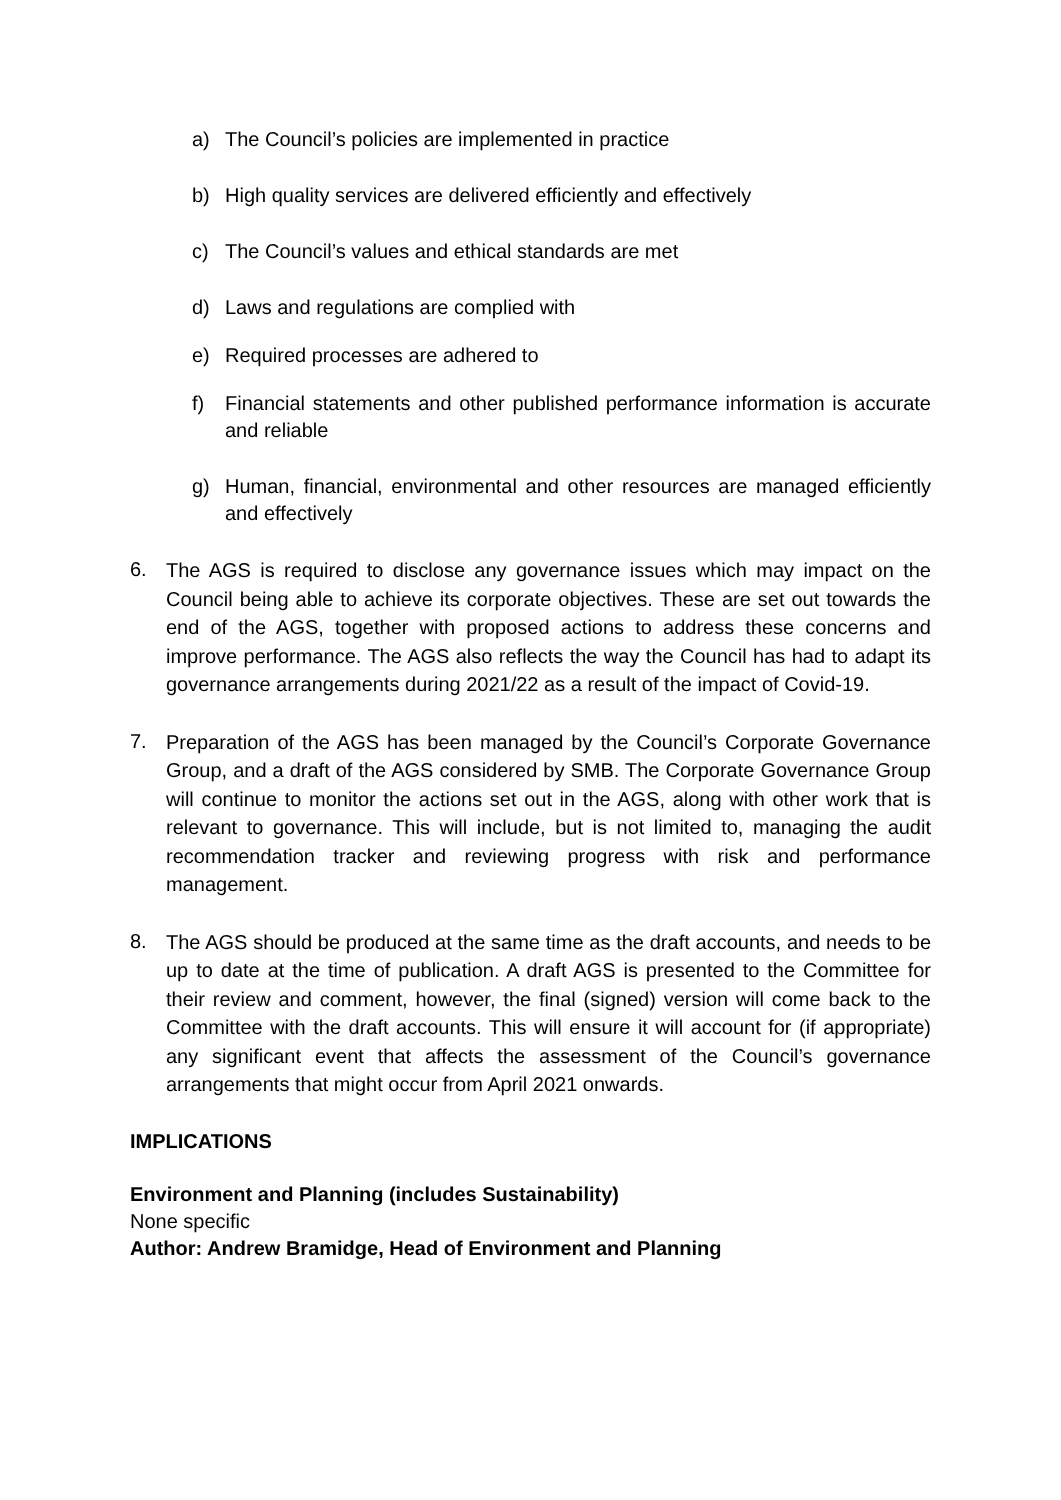a) The Council’s policies are implemented in practice
b) High quality services are delivered efficiently and effectively
c) The Council’s values and ethical standards are met
d) Laws and regulations are complied with
e) Required processes are adhered to
f) Financial statements and other published performance information is accurate and reliable
g) Human, financial, environmental and other resources are managed efficiently and effectively
6. The AGS is required to disclose any governance issues which may impact on the Council being able to achieve its corporate objectives. These are set out towards the end of the AGS, together with proposed actions to address these concerns and improve performance. The AGS also reflects the way the Council has had to adapt its governance arrangements during 2021/22 as a result of the impact of Covid-19.
7. Preparation of the AGS has been managed by the Council’s Corporate Governance Group, and a draft of the AGS considered by SMB. The Corporate Governance Group will continue to monitor the actions set out in the AGS, along with other work that is relevant to governance. This will include, but is not limited to, managing the audit recommendation tracker and reviewing progress with risk and performance management.
8. The AGS should be produced at the same time as the draft accounts, and needs to be up to date at the time of publication. A draft AGS is presented to the Committee for their review and comment, however, the final (signed) version will come back to the Committee with the draft accounts. This will ensure it will account for (if appropriate) any significant event that affects the assessment of the Council’s governance arrangements that might occur from April 2021 onwards.
IMPLICATIONS
Environment and Planning (includes Sustainability)
None specific
Author: Andrew Bramidge, Head of Environment and Planning